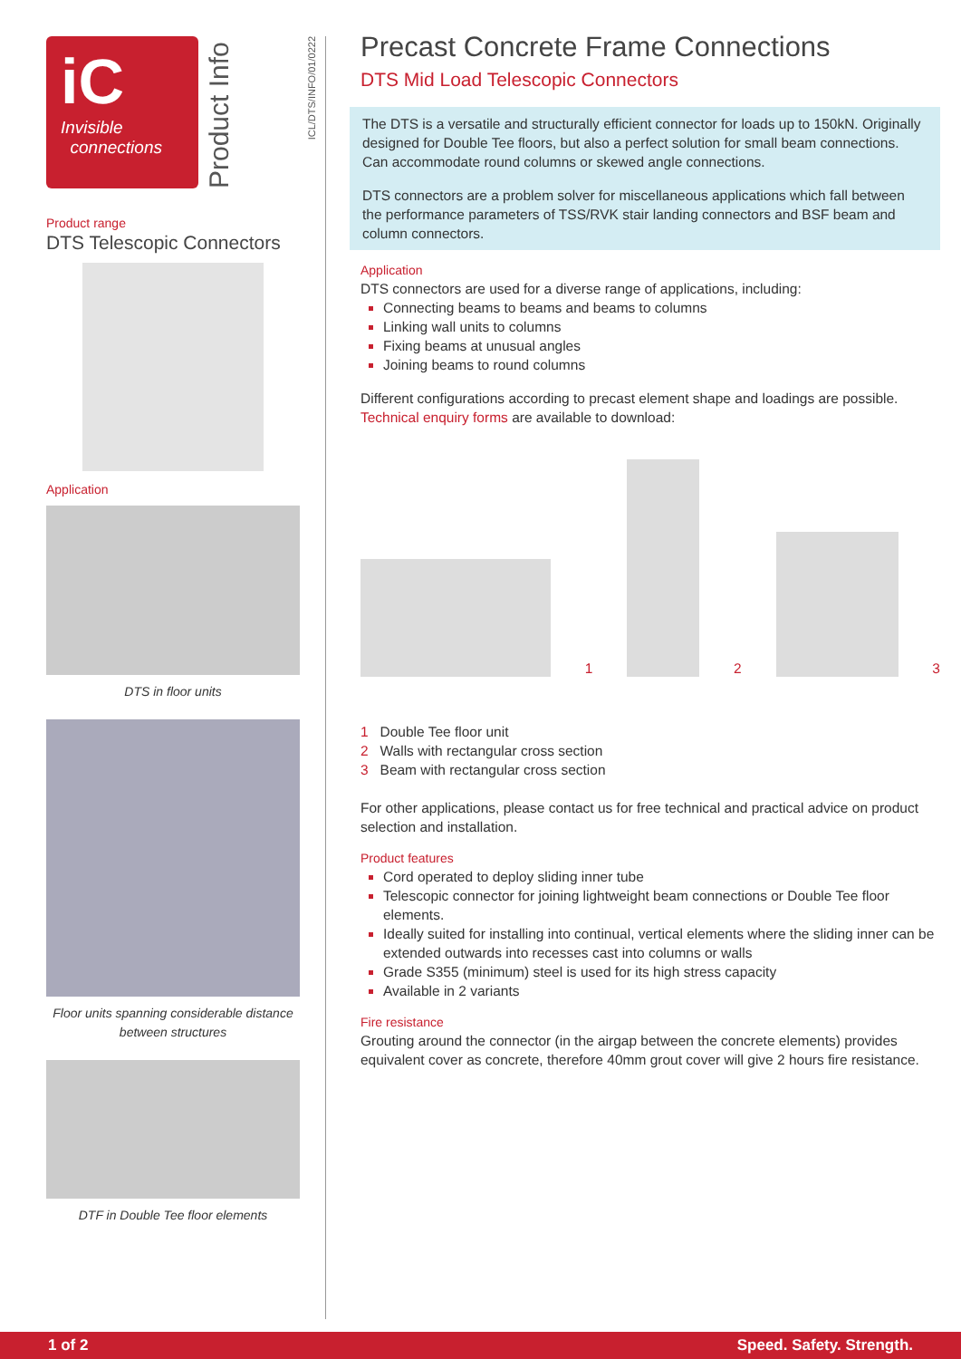iC
Invisible
connections
Product Info
Product range
DTS Telescopic Connectors
Application
DTS in floor units
Floor units spanning considerable distance between structures
DTF in Double Tee floor elements
ICL/DTS/INFO/01/0222
Precast Concrete Frame Connections
DTS Mid Load Telescopic Connectors
The DTS is a versatile and structurally efficient connector for loads up to 150kN. Originally designed for Double Tee floors, but also a perfect solution for small beam connections. Can accommodate round columns or skewed angle connections.
DTS connectors are a problem solver for miscellaneous applications which fall between the performance parameters of TSS/RVK stair landing connectors and BSF beam and column connectors.
Application
DTS connectors are used for a diverse range of applications, including:
Connecting beams to beams and beams to columns
Linking wall units to columns
Fixing beams at unusual angles
Joining beams to round columns
Different configurations according to precast element shape and loadings are possible. Technical enquiry forms are available to download:
1
2
3
1 Double Tee floor unit
2 Walls with rectangular cross section
3 Beam with rectangular cross section
For other applications, please contact us for free technical and practical advice on product selection and installation.
Product features
Cord operated to deploy sliding inner tube
Telescopic connector for joining lightweight beam connections or Double Tee floor elements.
Ideally suited for installing into continual, vertical elements where the sliding inner can be extended outwards into recesses cast into columns or walls
Grade S355 (minimum) steel is used for its high stress capacity
Available in 2 variants
Fire resistance
Grouting around the connector (in the airgap between the concrete elements) provides equivalent cover as concrete, therefore 40mm grout cover will give 2 hours fire resistance.
1 of 2 Speed. Safety. Strength.